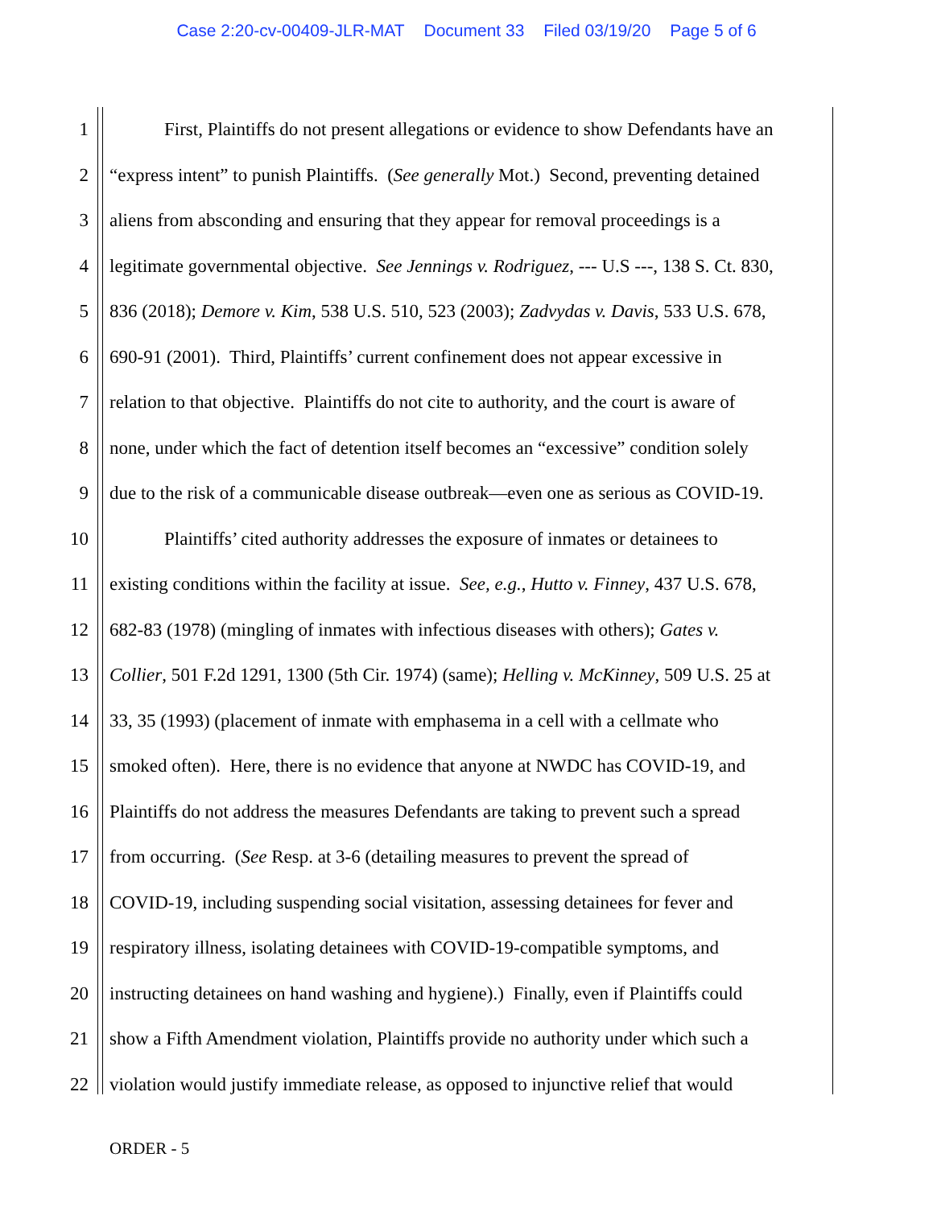Case 2:20-cv-00409-JLR-MAT Document 33 Filed 03/19/20 Page 5 of 6
1 First, Plaintiffs do not present allegations or evidence to show Defendants have an
2 “express intent” to punish Plaintiffs. (See generally Mot.) Second, preventing detained
3 aliens from absconding and ensuring that they appear for removal proceedings is a
4 legitimate governmental objective. See Jennings v. Rodriguez, --- U.S ---, 138 S. Ct. 830,
5 836 (2018); Demore v. Kim, 538 U.S. 510, 523 (2003); Zadvydas v. Davis, 533 U.S. 678,
6 690-91 (2001). Third, Plaintiffs’ current confinement does not appear excessive in
7 relation to that objective. Plaintiffs do not cite to authority, and the court is aware of
8 none, under which the fact of detention itself becomes an “excessive” condition solely
9 due to the risk of a communicable disease outbreak—even one as serious as COVID-19.
10 Plaintiffs’ cited authority addresses the exposure of inmates or detainees to
11 existing conditions within the facility at issue. See, e.g., Hutto v. Finney, 437 U.S. 678,
12 682-83 (1978) (mingling of inmates with infectious diseases with others); Gates v.
13 Collier, 501 F.2d 1291, 1300 (5th Cir. 1974) (same); Helling v. McKinney, 509 U.S. 25 at
14 33, 35 (1993) (placement of inmate with emphasema in a cell with a cellmate who
15 smoked often). Here, there is no evidence that anyone at NWDC has COVID-19, and
16 Plaintiffs do not address the measures Defendants are taking to prevent such a spread
17 from occurring. (See Resp. at 3-6 (detailing measures to prevent the spread of
18 COVID-19, including suspending social visitation, assessing detainees for fever and
19 respiratory illness, isolating detainees with COVID-19-compatible symptoms, and
20 instructing detainees on hand washing and hygiene).) Finally, even if Plaintiffs could
21 show a Fifth Amendment violation, Plaintiffs provide no authority under which such a
22 violation would justify immediate release, as opposed to injunctive relief that would
ORDER - 5